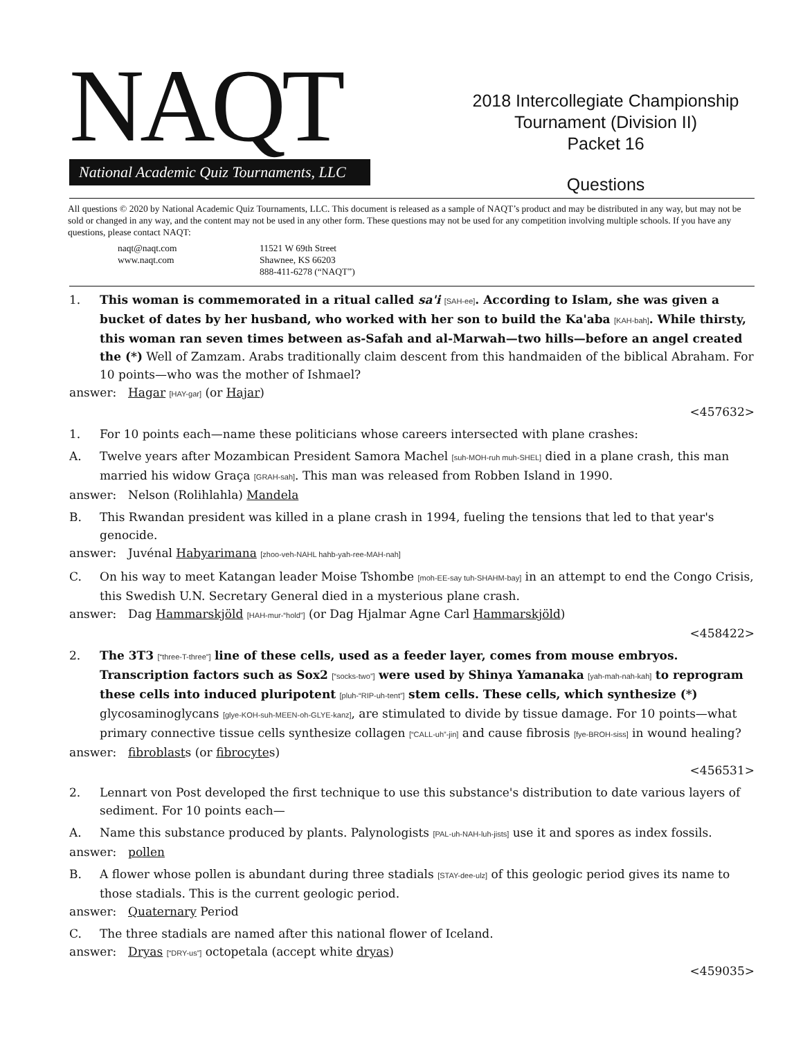NAQT
National Academic Quiz Tournaments, LLC
2018 Intercollegiate Championship
Tournament (Division II)
Packet 16
Questions
All questions © 2020 by National Academic Quiz Tournaments, LLC. This document is released as a sample of NAQT’s product and may be distributed in any way, but may not be sold or changed in any way, and the content may not be used in any other form. These questions may not be used for any competition involving multiple schools. If you have any questions, please contact NAQT:
naqt@naqt.com
www.naqt.com
11521 W 69th Street
Shawnee, KS 66203
888-411-6278 (“NAQT”)
1. This woman is commemorated in a ritual called sa'i [SAH-ee]. According to Islam, she was given a bucket of dates by her husband, who worked with her son to build the Ka'aba [KAH-bah]. While thirsty, this woman ran seven times between as-Safah and al-Marwah—two hills—before an angel created the (*) Well of Zamzam. Arabs traditionally claim descent from this handmaiden of the biblical Abraham. For 10 points—who was the mother of Ishmael?
answer: Hagar [HAY-gar] (or Hajar)
<457632>
1. For 10 points each—name these politicians whose careers intersected with plane crashes:
A. Twelve years after Mozambican President Samora Machel [suh-MOH-ruh muh-SHEL] died in a plane crash, this man married his widow Graça [GRAH-sah]. This man was released from Robben Island in 1990.
answer: Nelson (Rolihlahla) Mandela
B. This Rwandan president was killed in a plane crash in 1994, fueling the tensions that led to that year's genocide.
answer: Juvénal Habyarimana [zhoo-veh-NAHL hahb-yah-ree-MAH-nah]
C. On his way to meet Katangan leader Moise Tshombe [moh-EE-say tuh-SHAHM-bay] in an attempt to end the Congo Crisis, this Swedish U.N. Secretary General died in a mysterious plane crash.
answer: Dag Hammarskjöld [HAH-mur-“hold”] (or Dag Hjalmar Agne Carl Hammarskjöld)
<458422>
2. The 3T3 [“three-T-three”] line of these cells, used as a feeder layer, comes from mouse embryos. Transcription factors such as Sox2 [“socks-two”] were used by Shinya Yamanaka [yah-mah-nah-kah] to reprogram these cells into induced pluripotent [pluh-“RIP-uh-tent”] stem cells. These cells, which synthesize (*) glycosaminoglycans [glye-KOH-suh-MEEN-oh-GLYE-kanz], are stimulated to divide by tissue damage. For 10 points—what primary connective tissue cells synthesize collagen [“CALL-uh”-jin] and cause fibrosis [fye-BROH-siss] in wound healing?
answer: fibroblasts (or fibrocytes)
<456531>
2. Lennart von Post developed the first technique to use this substance's distribution to date various layers of sediment. For 10 points each—
A. Name this substance produced by plants. Palynologists [PAL-uh-NAH-luh-jists] use it and spores as index fossils.
answer: pollen
B. A flower whose pollen is abundant during three stadials [STAY-dee-ulz] of this geologic period gives its name to those stadials. This is the current geologic period.
answer: Quaternary Period
C. The three stadials are named after this national flower of Iceland.
answer: Dryas [“DRY-us”] octopetala (accept white dryas)
<459035>